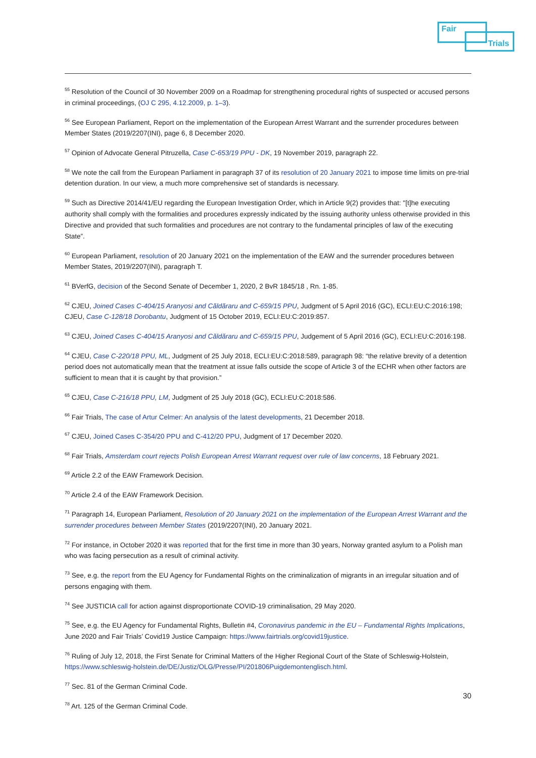Fair
Trials
<sup>55</sup> Resolution of the Council of 30 November 2009 on a Roadmap for strengthening procedural rights of suspected or accused persons in criminal proceedings, (OJ C 295, 4.12.2009, p. 1–3).
<sup>56</sup> See European Parliament, Report on the implementation of the European Arrest Warrant and the surrender procedures between Member States (2019/2207(INI), page 6, 8 December 2020.
<sup>57</sup> Opinion of Advocate General Pitruzella, Case C-653/19 PPU - DK, 19 November 2019, paragraph 22.
<sup>58</sup> We note the call from the European Parliament in paragraph 37 of its resolution of 20 January 2021 to impose time limits on pre-trial detention duration. In our view, a much more comprehensive set of standards is necessary.
<sup>59</sup> Such as Directive 2014/41/EU regarding the European Investigation Order, which in Article 9(2) provides that: "[t]he executing authority shall comply with the formalities and procedures expressly indicated by the issuing authority unless otherwise provided in this Directive and provided that such formalities and procedures are not contrary to the fundamental principles of law of the executing State”.
<sup>60</sup> European Parliament, resolution of 20 January 2021 on the implementation of the EAW and the surrender procedures between Member States, 2019/2207(INI), paragraph T.
<sup>61</sup> BVerfG, decision of the Second Senate of December 1, 2020, 2 BvR 1845/18 , Rn. 1-85.
<sup>62</sup> CJEU, Joined Cases C-404/15 Aranyosi and Căldăraru and C-659/15 PPU, Judgment of 5 April 2016 (GC), ECLI:EU:C:2016:198; CJEU, Case C-128/18 Dorobantu, Judgment of 15 October 2019, ECLI:EU:C:2019:857.
<sup>63</sup> CJEU, Joined Cases C-404/15 Aranyosi and Căldăraru and C-659/15 PPU, Judgement of 5 April 2016 (GC), ECLI:EU:C:2016:198.
<sup>64</sup> CJEU, Case C-220/18 PPU, ML, Judgment of 25 July 2018, ECLI:EU:C:2018:589, paragraph 98: “the relative brevity of a detention period does not automatically mean that the treatment at issue falls outside the scope of Article 3 of the ECHR when other factors are sufficient to mean that it is caught by that provision.”
<sup>65</sup> CJEU, Case C-216/18 PPU, LM, Judgment of 25 July 2018 (GC), ECLI:EU:C:2018:586.
<sup>66</sup> Fair Trials, The case of Artur Celmer: An analysis of the latest developments, 21 December 2018.
<sup>67</sup> CJEU, Joined Cases C-354/20 PPU and C-412/20 PPU, Judgment of 17 December 2020.
<sup>68</sup> Fair Trials, Amsterdam court rejects Polish European Arrest Warrant request over rule of law concerns, 18 February 2021.
<sup>69</sup> Article 2.2 of the EAW Framework Decision.
<sup>70</sup> Article 2.4 of the EAW Framework Decision.
<sup>71</sup> Paragraph 14, European Parliament, Resolution of 20 January 2021 on the implementation of the European Arrest Warrant and the surrender procedures between Member States (2019/2207(INI), 20 January 2021.
<sup>72</sup> For instance, in October 2020 it was reported that for the first time in more than 30 years, Norway granted asylum to a Polish man who was facing persecution as a result of criminal activity.
<sup>73</sup> See, e.g. the report from the EU Agency for Fundamental Rights on the criminalization of migrants in an irregular situation and of persons engaging with them.
<sup>74</sup> See JUSTICIA call for action against disproportionate COVID-19 criminalisation, 29 May 2020.
<sup>75</sup> See, e.g. the EU Agency for Fundamental Rights, Bulletin #4, Coronavirus pandemic in the EU – Fundamental Rights Implications, June 2020 and Fair Trials’ Covid19 Justice Campaign: https://www.fairtrials.org/covid19justice.
<sup>76</sup> Ruling of July 12, 2018, the First Senate for Criminal Matters of the Higher Regional Court of the State of Schleswig-Holstein, https://www.schleswig-holstein.de/DE/Justiz/OLG/Presse/PI/201806Puigdemontenglisch.html.
<sup>77</sup> Sec. 81 of the German Criminal Code.
<sup>78</sup> Art. 125 of the German Criminal Code.
30